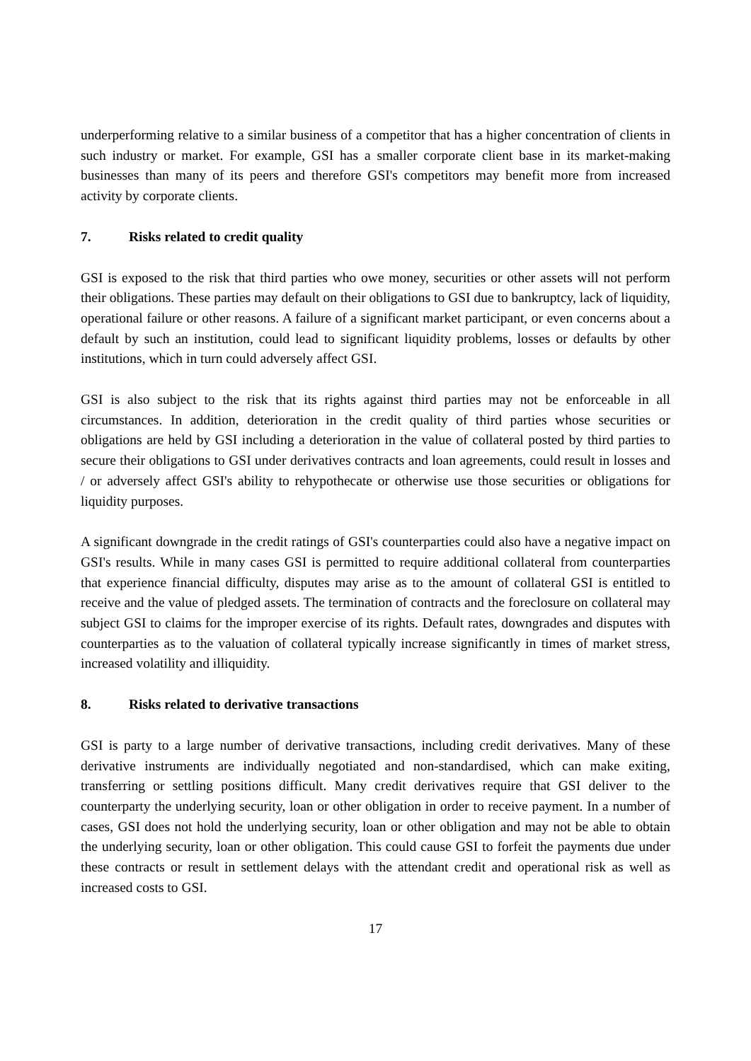underperforming relative to a similar business of a competitor that has a higher concentration of clients in such industry or market. For example, GSI has a smaller corporate client base in its market-making businesses than many of its peers and therefore GSI's competitors may benefit more from increased activity by corporate clients.
7. Risks related to credit quality
GSI is exposed to the risk that third parties who owe money, securities or other assets will not perform their obligations. These parties may default on their obligations to GSI due to bankruptcy, lack of liquidity, operational failure or other reasons. A failure of a significant market participant, or even concerns about a default by such an institution, could lead to significant liquidity problems, losses or defaults by other institutions, which in turn could adversely affect GSI.
GSI is also subject to the risk that its rights against third parties may not be enforceable in all circumstances. In addition, deterioration in the credit quality of third parties whose securities or obligations are held by GSI including a deterioration in the value of collateral posted by third parties to secure their obligations to GSI under derivatives contracts and loan agreements, could result in losses and / or adversely affect GSI's ability to rehypothecate or otherwise use those securities or obligations for liquidity purposes.
A significant downgrade in the credit ratings of GSI's counterparties could also have a negative impact on GSI's results. While in many cases GSI is permitted to require additional collateral from counterparties that experience financial difficulty, disputes may arise as to the amount of collateral GSI is entitled to receive and the value of pledged assets. The termination of contracts and the foreclosure on collateral may subject GSI to claims for the improper exercise of its rights. Default rates, downgrades and disputes with counterparties as to the valuation of collateral typically increase significantly in times of market stress, increased volatility and illiquidity.
8. Risks related to derivative transactions
GSI is party to a large number of derivative transactions, including credit derivatives. Many of these derivative instruments are individually negotiated and non-standardised, which can make exiting, transferring or settling positions difficult. Many credit derivatives require that GSI deliver to the counterparty the underlying security, loan or other obligation in order to receive payment. In a number of cases, GSI does not hold the underlying security, loan or other obligation and may not be able to obtain the underlying security, loan or other obligation. This could cause GSI to forfeit the payments due under these contracts or result in settlement delays with the attendant credit and operational risk as well as increased costs to GSI.
17